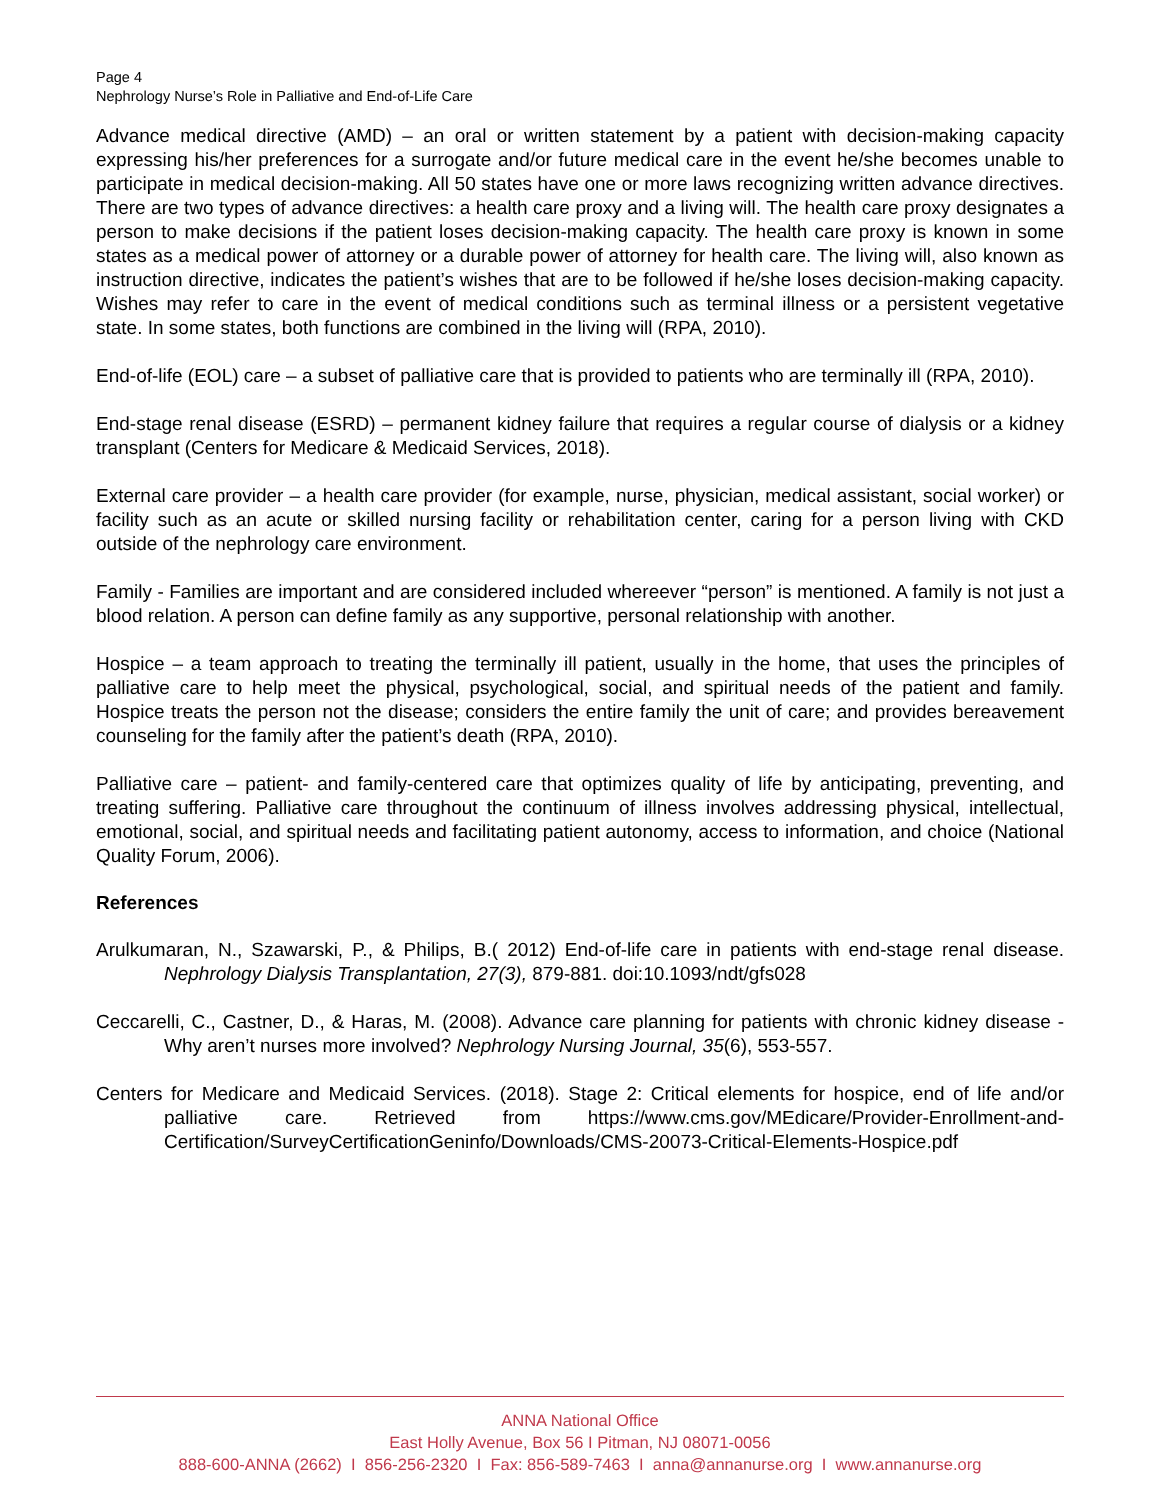Page 4
Nephrology Nurse’s Role in Palliative and End-of-Life Care
Advance medical directive (AMD) – an oral or written statement by a patient with decision-making capacity expressing his/her preferences for a surrogate and/or future medical care in the event he/she becomes unable to participate in medical decision-making. All 50 states have one or more laws recognizing written advance directives. There are two types of advance directives: a health care proxy and a living will. The health care proxy designates a person to make decisions if the patient loses decision-making capacity. The health care proxy is known in some states as a medical power of attorney or a durable power of attorney for health care. The living will, also known as instruction directive, indicates the patient’s wishes that are to be followed if he/she loses decision-making capacity. Wishes may refer to care in the event of medical conditions such as terminal illness or a persistent vegetative state. In some states, both functions are combined in the living will (RPA, 2010).
End-of-life (EOL) care – a subset of palliative care that is provided to patients who are terminally ill (RPA, 2010).
End-stage renal disease (ESRD) – permanent kidney failure that requires a regular course of dialysis or a kidney transplant (Centers for Medicare & Medicaid Services, 2018).
External care provider – a health care provider (for example, nurse, physician, medical assistant, social worker) or facility such as an acute or skilled nursing facility or rehabilitation center, caring for a person living with CKD outside of the nephrology care environment.
Family - Families are important and are considered included whereever “person” is mentioned. A family is not just a blood relation. A person can define family as any supportive, personal relationship with another.
Hospice – a team approach to treating the terminally ill patient, usually in the home, that uses the principles of palliative care to help meet the physical, psychological, social, and spiritual needs of the patient and family. Hospice treats the person not the disease; considers the entire family the unit of care; and provides bereavement counseling for the family after the patient’s death (RPA, 2010).
Palliative care – patient- and family-centered care that optimizes quality of life by anticipating, preventing, and treating suffering. Palliative care throughout the continuum of illness involves addressing physical, intellectual, emotional, social, and spiritual needs and facilitating patient autonomy, access to information, and choice (National Quality Forum, 2006).
References
Arulkumaran, N., Szawarski, P., & Philips, B.( 2012) End-of-life care in patients with end-stage renal disease. Nephrology Dialysis Transplantation, 27(3), 879-881. doi:10.1093/ndt/gfs028
Ceccarelli, C., Castner, D., & Haras, M. (2008). Advance care planning for patients with chronic kidney disease - Why aren’t nurses more involved? Nephrology Nursing Journal, 35(6), 553-557.
Centers for Medicare and Medicaid Services. (2018). Stage 2: Critical elements for hospice, end of life and/or palliative care. Retrieved from https://www.cms.gov/MEdicare/Provider-Enrollment-and-Certification/SurveyCertificationGeninfo/Downloads/CMS-20073-Critical-Elements-Hospice.pdf
ANNA National Office
East Holly Avenue, Box 56 I Pitman, NJ 08071-0056
888-600-ANNA (2662) I 856-256-2320 I Fax: 856-589-7463 I anna@annanurse.org I www.annanurse.org